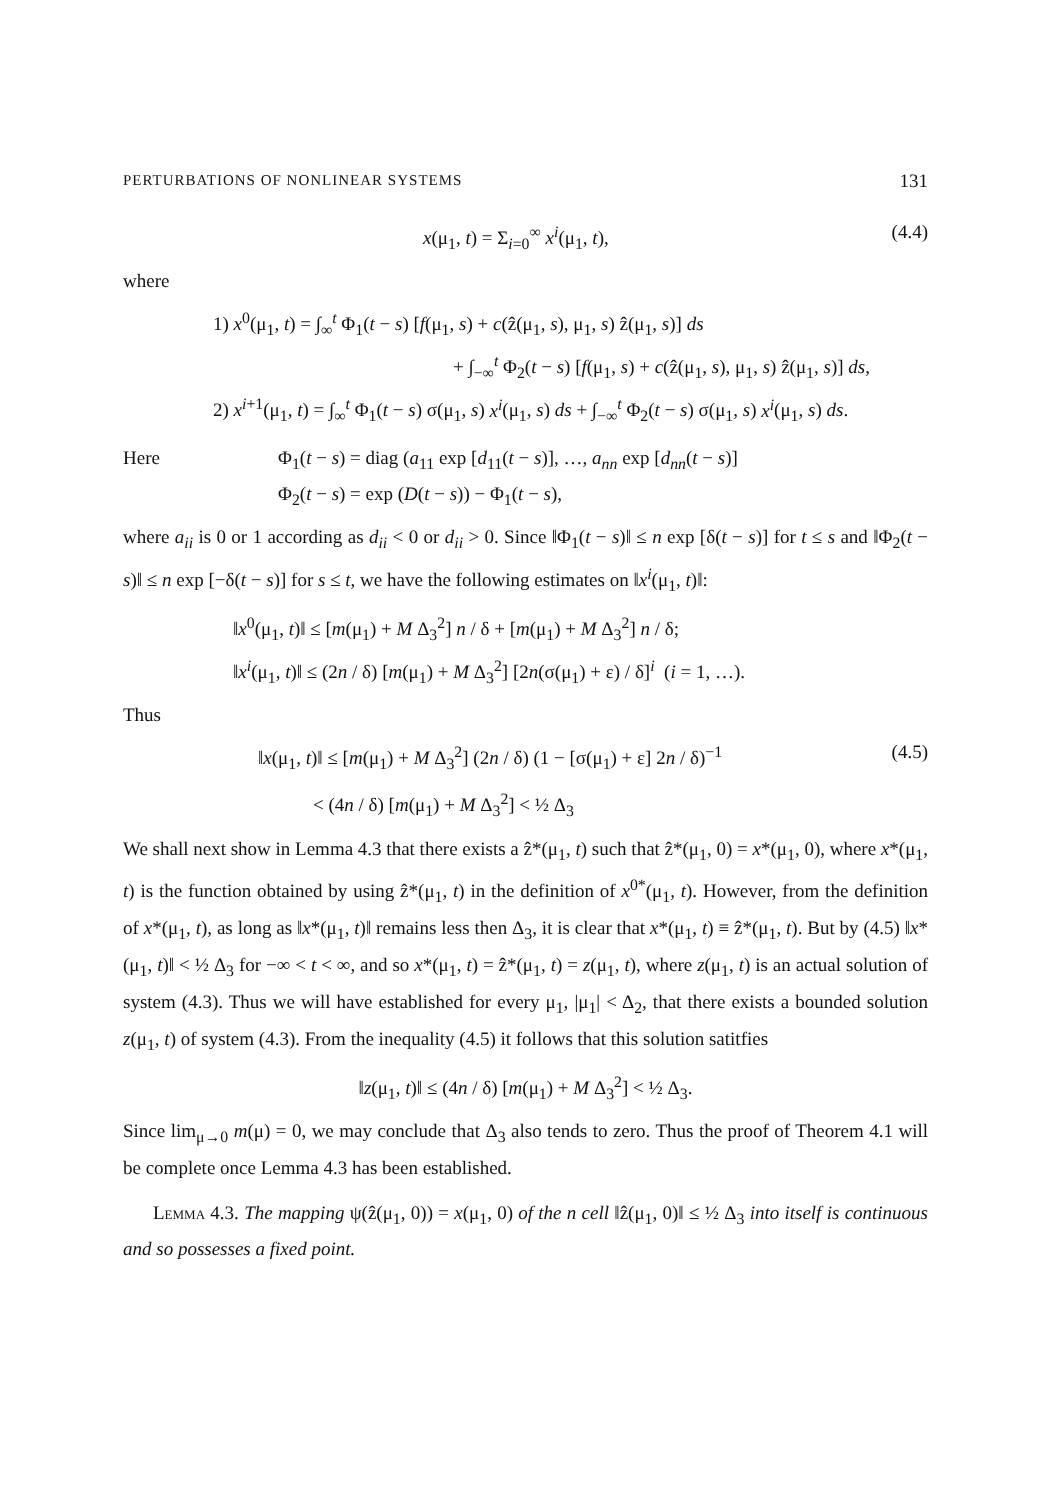PERTURBATIONS OF NONLINEAR SYSTEMS 131
x(μ<sub>1</sub>, t) = Σ<sub>i=0</sub><sup>∞</sup> x<sup>i</sup>(μ<sub>1</sub>, t), (4.4)
where
1) x<sup>0</sup>(μ<sub>1</sub>, t) = ∫<sub>∞</sub><sup>t</sup> Φ<sub>1</sub>(t − s) [f(μ<sub>1</sub>, s) + c(ẑ(μ<sub>1</sub>, s), μ<sub>1</sub>, s) ẑ(μ<sub>1</sub>, s)] ds
+ ∫<sub>−∞</sub><sup>t</sup> Φ<sub>2</sub>(t − s) [f(μ<sub>1</sub>, s) + c(ẑ(μ<sub>1</sub>, s), μ<sub>1</sub>, s) ẑ(μ<sub>1</sub>, s)] ds,
2) x<sup>i+1</sup>(μ<sub>1</sub>, t) = ∫<sub>∞</sub><sup>t</sup> Φ<sub>1</sub>(t − s) σ(μ<sub>1</sub>, s) x<sup>i</sup>(μ<sub>1</sub>, s) ds + ∫<sub>−∞</sub><sup>t</sup> Φ<sub>2</sub>(t − s) σ(μ<sub>1</sub>, s) x<sup>i</sup>(μ<sub>1</sub>, s) ds.
Here Φ<sub>1</sub>(t − s) = diag (a<sub>11</sub> exp [d<sub>11</sub>(t − s)], …, a<sub>nn</sub> exp [d<sub>nn</sub>(t − s)]
Φ<sub>2</sub>(t − s) = exp (D(t − s)) − Φ<sub>1</sub>(t − s),
where a<sub>ii</sub> is 0 or 1 according as d<sub>ii</sub> < 0 or d<sub>ii</sub> > 0. Since ‖Φ<sub>1</sub>(t − s)‖ ≤ n exp [δ(t − s)] for t ≤ s and ‖Φ<sub>2</sub>(t − s)‖ ≤ n exp [−δ(t − s)] for s ≤ t, we have the following estimates on ‖x<sup>i</sup>(μ<sub>1</sub>, t)‖:
‖x<sup>0</sup>(μ<sub>1</sub>, t)‖ ≤ [m(μ<sub>1</sub>) + M Δ<sub>3</sub><sup>2</sup>] n / δ + [m(μ<sub>1</sub>) + M Δ<sub>3</sub><sup>2</sup>] n / δ;
‖x<sup>i</sup>(μ<sub>1</sub>, t)‖ ≤ (2n / δ) [m(μ<sub>1</sub>) + M Δ<sub>3</sub><sup>2</sup>] [2n(σ(μ<sub>1</sub>) + ε) / δ]<sup>i</sup> (i = 1, …).
Thus
‖x(μ<sub>1</sub>, t)‖ ≤ [m(μ<sub>1</sub>) + M Δ<sub>3</sub><sup>2</sup>] (2n / δ) (1 − [σ(μ<sub>1</sub>) + ε] 2n / δ)<sup>−1</sup> (4.5)
< (4n / δ) [m(μ<sub>1</sub>) + M Δ<sub>3</sub><sup>2</sup>] < ½ Δ<sub>3</sub>
We shall next show in Lemma 4.3 that there exists a ẑ*(μ<sub>1</sub>, t) such that ẑ*(μ<sub>1</sub>, 0) = x*(μ<sub>1</sub>, 0), where x*(μ<sub>1</sub>, t) is the function obtained by using ẑ*(μ<sub>1</sub>, t) in the definition of x<sup>0*</sup>(μ<sub>1</sub>, t). However, from the definition of x*(μ<sub>1</sub>, t), as long as ‖x*(μ<sub>1</sub>, t)‖ remains less then Δ<sub>3</sub>, it is clear that x*(μ<sub>1</sub>, t) ≡ ẑ*(μ<sub>1</sub>, t). But by (4.5) ‖x*(μ<sub>1</sub>, t)‖ < ½ Δ<sub>3</sub> for −∞ < t < ∞, and so x*(μ<sub>1</sub>, t) = ẑ*(μ<sub>1</sub>, t) = z(μ<sub>1</sub>, t), where z(μ<sub>1</sub>, t) is an actual solution of system (4.3). Thus we will have established for every μ<sub>1</sub>, |μ<sub>1</sub>| < Δ<sub>2</sub>, that there exists a bounded solution z(μ<sub>1</sub>, t) of system (4.3). From the inequality (4.5) it follows that this solution satitfies
‖z(μ<sub>1</sub>, t)‖ ≤ (4n / δ) [m(μ<sub>1</sub>) + M Δ<sub>3</sub><sup>2</sup>] < ½ Δ<sub>3</sub>.
Since lim<sub>μ→0</sub> m(μ) = 0, we may conclude that Δ<sub>3</sub> also tends to zero. Thus the proof of Theorem 4.1 will be complete once Lemma 4.3 has been established.
Lemma 4.3. The mapping ψ(ẑ(μ<sub>1</sub>, 0)) = x(μ<sub>1</sub>, 0) of the n cell ‖ẑ(μ<sub>1</sub>, 0)‖ ≤ ½ Δ<sub>3</sub> into itself is continuous and so possesses a fixed point.